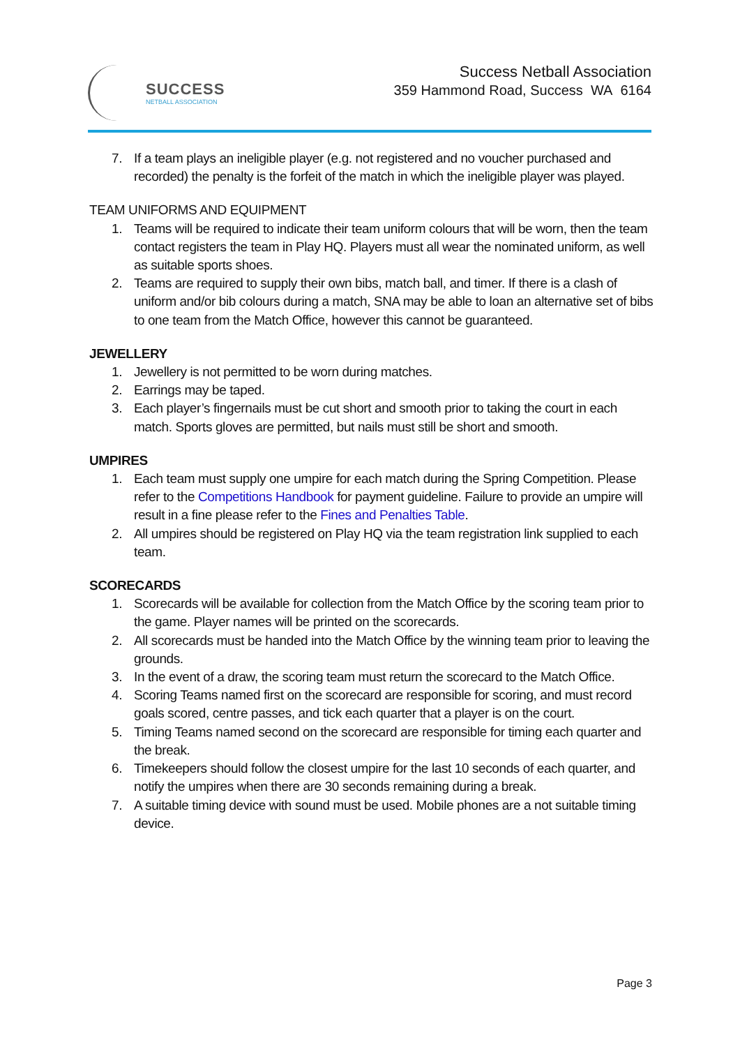SUCCESS
NETBALL ASSOCIATION
Success Netball Association
359 Hammond Road, Success WA 6164
7. If a team plays an ineligible player (e.g. not registered and no voucher purchased and recorded) the penalty is the forfeit of the match in which the ineligible player was played.
TEAM UNIFORMS AND EQUIPMENT
1. Teams will be required to indicate their team uniform colours that will be worn, then the team contact registers the team in Play HQ. Players must all wear the nominated uniform, as well as suitable sports shoes.
2. Teams are required to supply their own bibs, match ball, and timer. If there is a clash of uniform and/or bib colours during a match, SNA may be able to loan an alternative set of bibs to one team from the Match Office, however this cannot be guaranteed.
JEWELLERY
1. Jewellery is not permitted to be worn during matches.
2. Earrings may be taped.
3. Each player’s fingernails must be cut short and smooth prior to taking the court in each match. Sports gloves are permitted, but nails must still be short and smooth.
UMPIRES
1. Each team must supply one umpire for each match during the Spring Competition. Please refer to the Competitions Handbook for payment guideline. Failure to provide an umpire will result in a fine please refer to the Fines and Penalties Table.
2. All umpires should be registered on Play HQ via the team registration link supplied to each team.
SCORECARDS
1. Scorecards will be available for collection from the Match Office by the scoring team prior to the game. Player names will be printed on the scorecards.
2. All scorecards must be handed into the Match Office by the winning team prior to leaving the grounds.
3. In the event of a draw, the scoring team must return the scorecard to the Match Office.
4. Scoring Teams named first on the scorecard are responsible for scoring, and must record goals scored, centre passes, and tick each quarter that a player is on the court.
5. Timing Teams named second on the scorecard are responsible for timing each quarter and the break.
6. Timekeepers should follow the closest umpire for the last 10 seconds of each quarter, and notify the umpires when there are 30 seconds remaining during a break.
7. A suitable timing device with sound must be used. Mobile phones are a not suitable timing device.
Page 3